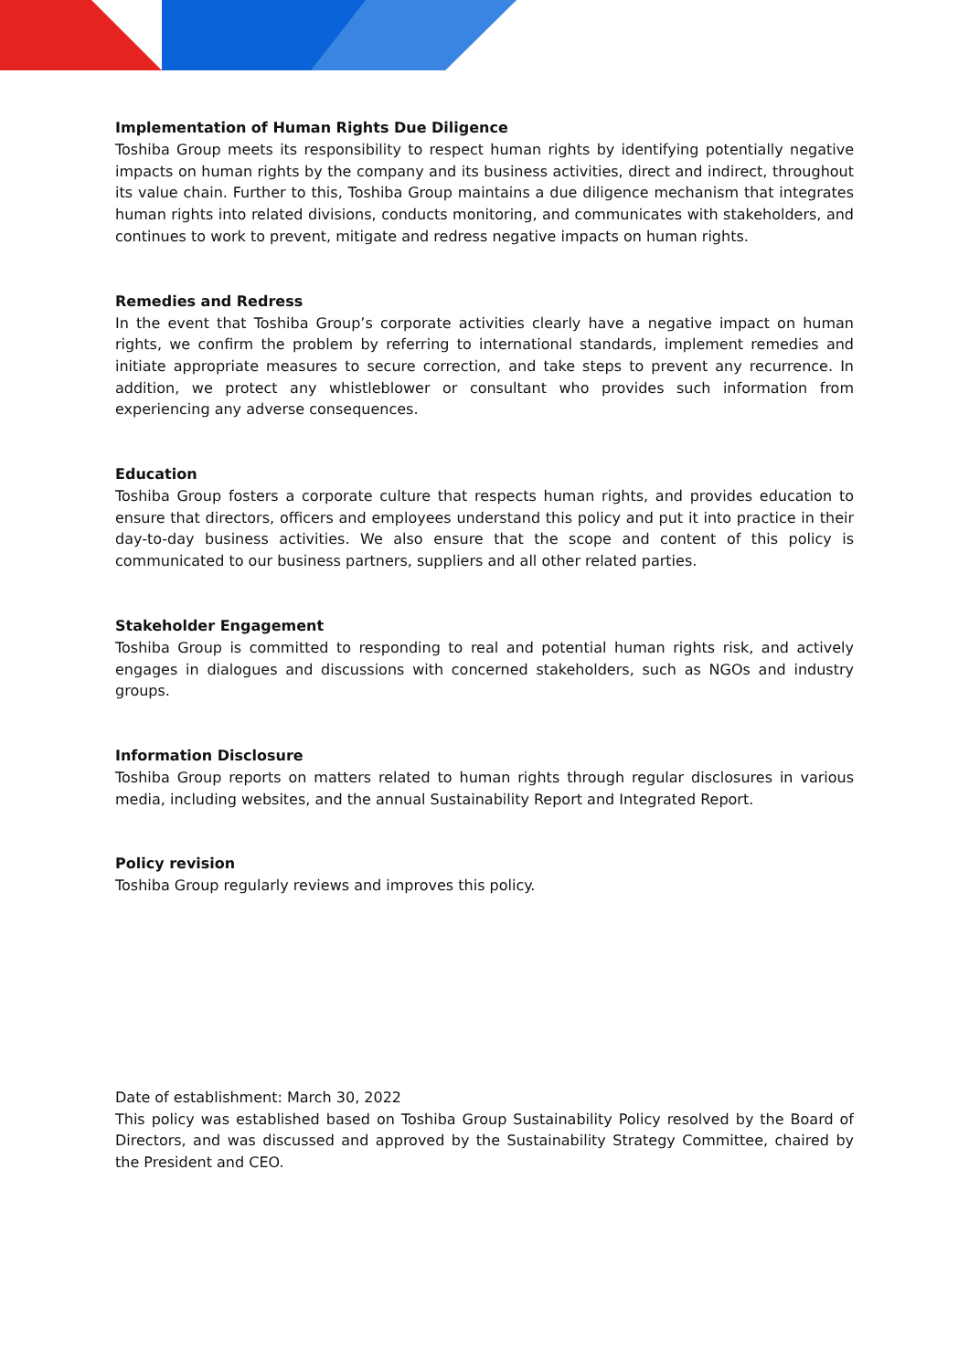Implementation of Human Rights Due Diligence
Toshiba Group meets its responsibility to respect human rights by identifying potentially negative impacts on human rights by the company and its business activities, direct and indirect, throughout its value chain. Further to this, Toshiba Group maintains a due diligence mechanism that integrates human rights into related divisions, conducts monitoring, and communicates with stakeholders, and continues to work to prevent, mitigate and redress negative impacts on human rights.
Remedies and Redress
In the event that Toshiba Group’s corporate activities clearly have a negative impact on human rights, we confirm the problem by referring to international standards, implement remedies and initiate appropriate measures to secure correction, and take steps to prevent any recurrence. In addition, we protect any whistleblower or consultant who provides such information from experiencing any adverse consequences.
Education
Toshiba Group fosters a corporate culture that respects human rights, and provides education to ensure that directors, officers and employees understand this policy and put it into practice in their day-to-day business activities. We also ensure that the scope and content of this policy is communicated to our business partners, suppliers and all other related parties.
Stakeholder Engagement
Toshiba Group is committed to responding to real and potential human rights risk, and actively engages in dialogues and discussions with concerned stakeholders, such as NGOs and industry groups.
Information Disclosure
Toshiba Group reports on matters related to human rights through regular disclosures in various media, including websites, and the annual Sustainability Report and Integrated Report.
Policy revision
Toshiba Group regularly reviews and improves this policy.
Date of establishment: March 30, 2022
This policy was established based on Toshiba Group Sustainability Policy resolved by the Board of Directors, and was discussed and approved by the Sustainability Strategy Committee, chaired by the President and CEO.